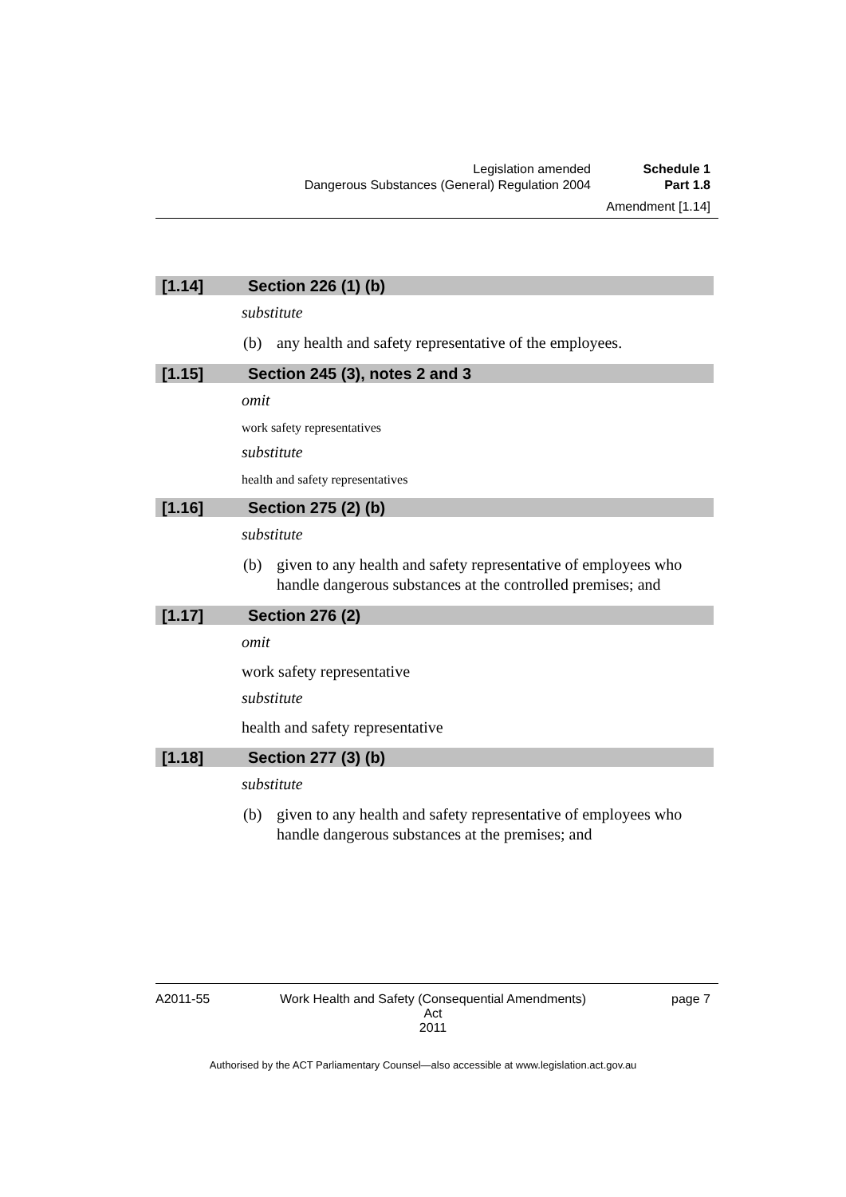Legislation amended Schedule 1
Dangerous Substances (General) Regulation 2004 Part 1.8
Amendment [1.14]
[1.14] Section 226 (1) (b)
substitute
(b) any health and safety representative of the employees.
[1.15] Section 245 (3), notes 2 and 3
omit
work safety representatives
substitute
health and safety representatives
[1.16] Section 275 (2) (b)
substitute
(b) given to any health and safety representative of employees who handle dangerous substances at the controlled premises; and
[1.17] Section 276 (2)
omit
work safety representative
substitute
health and safety representative
[1.18] Section 277 (3) (b)
substitute
(b) given to any health and safety representative of employees who handle dangerous substances at the premises; and
A2011-55 Work Health and Safety (Consequential Amendments) Act
2011 page 7
Authorised by the ACT Parliamentary Counsel—also accessible at www.legislation.act.gov.au